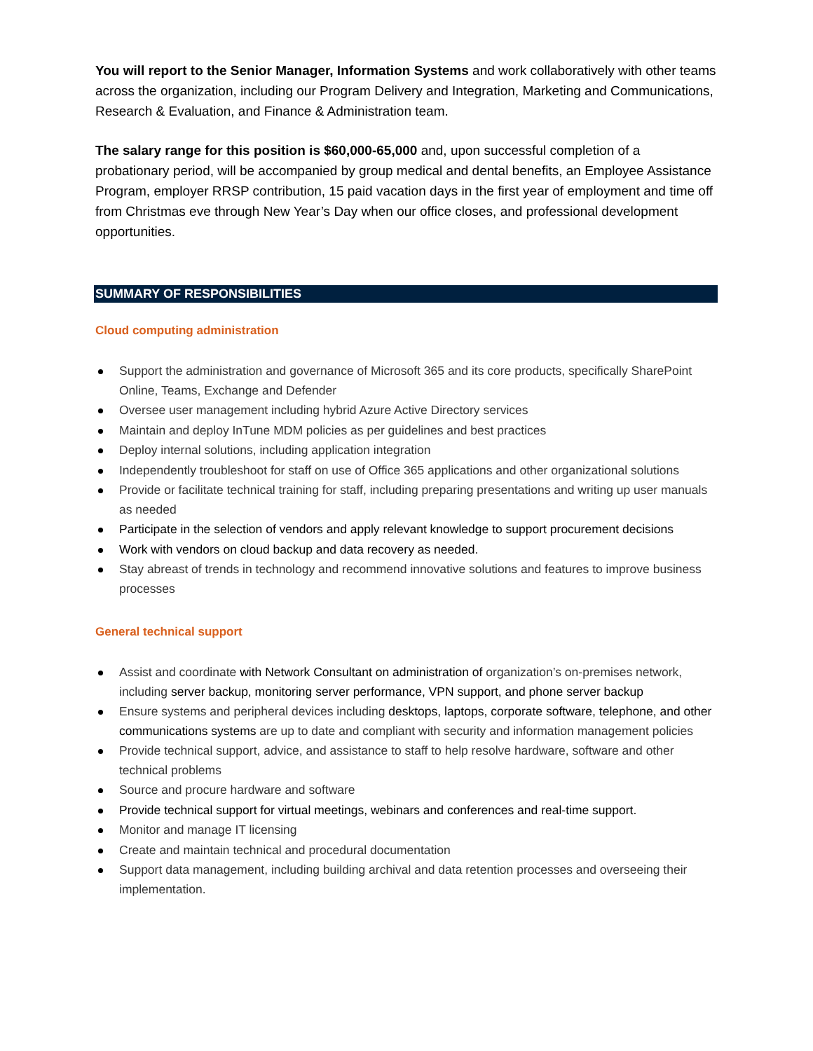You will report to the Senior Manager, Information Systems and work collaboratively with other teams across the organization, including our Program Delivery and Integration, Marketing and Communications, Research & Evaluation, and Finance & Administration team.
The salary range for this position is $60,000-65,000 and, upon successful completion of a probationary period, will be accompanied by group medical and dental benefits, an Employee Assistance Program, employer RRSP contribution, 15 paid vacation days in the first year of employment and time off from Christmas eve through New Year’s Day when our office closes, and professional development opportunities.
SUMMARY OF RESPONSIBILITIES
Cloud computing administration
Support the administration and governance of Microsoft 365 and its core products, specifically SharePoint Online, Teams, Exchange and Defender
Oversee user management including hybrid Azure Active Directory services
Maintain and deploy InTune MDM policies as per guidelines and best practices
Deploy internal solutions, including application integration
Independently troubleshoot for staff on use of Office 365 applications and other organizational solutions
Provide or facilitate technical training for staff, including preparing presentations and writing up user manuals as needed
Participate in the selection of vendors and apply relevant knowledge to support procurement decisions
Work with vendors on cloud backup and data recovery as needed.
Stay abreast of trends in technology and recommend innovative solutions and features to improve business processes
General technical support
Assist and coordinate with Network Consultant on administration of organization’s on-premises network, including server backup, monitoring server performance, VPN support, and phone server backup
Ensure systems and peripheral devices including desktops, laptops, corporate software, telephone, and other communications systems are up to date and compliant with security and information management policies
Provide technical support, advice, and assistance to staff to help resolve hardware, software and other technical problems
Source and procure hardware and software
Provide technical support for virtual meetings, webinars and conferences and real-time support.
Monitor and manage IT licensing
Create and maintain technical and procedural documentation
Support data management, including building archival and data retention processes and overseeing their implementation.